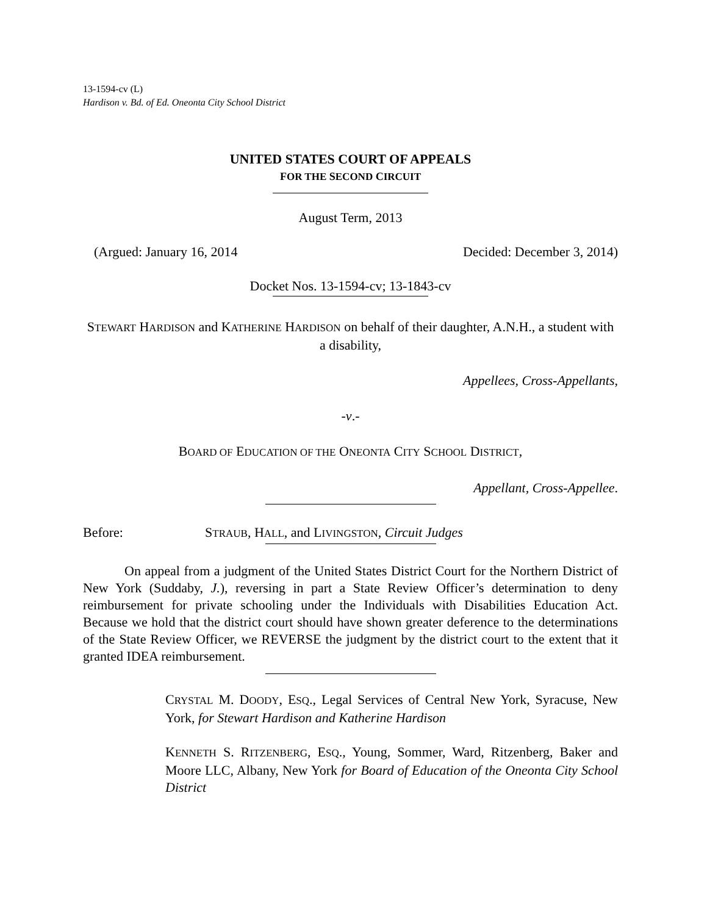13-1594-cv (L)
Hardison v. Bd. of Ed. Oneonta City School District
UNITED STATES COURT OF APPEALS
FOR THE SECOND CIRCUIT
August Term, 2013
(Argued: January 16, 2014 Decided: December 3, 2014)
Docket Nos. 13-1594-cv; 13-1843-cv
STEWART HARDISON and KATHERINE HARDISON on behalf of their daughter, A.N.H., a student with a disability,
Appellees, Cross-Appellants,
-v.-
BOARD OF EDUCATION OF THE ONEONTA CITY SCHOOL DISTRICT,
Appellant, Cross-Appellee.
Before: STRAUB, HALL, and LIVINGSTON, Circuit Judges
On appeal from a judgment of the United States District Court for the Northern District of New York (Suddaby, J.), reversing in part a State Review Officer’s determination to deny reimbursement for private schooling under the Individuals with Disabilities Education Act. Because we hold that the district court should have shown greater deference to the determinations of the State Review Officer, we REVERSE the judgment by the district court to the extent that it granted IDEA reimbursement.
CRYSTAL M. DOODY, ESQ., Legal Services of Central New York, Syracuse, New York, for Stewart Hardison and Katherine Hardison
KENNETH S. RITZENBERG, ESQ., Young, Sommer, Ward, Ritzenberg, Baker and Moore LLC, Albany, New York for Board of Education of the Oneonta City School District